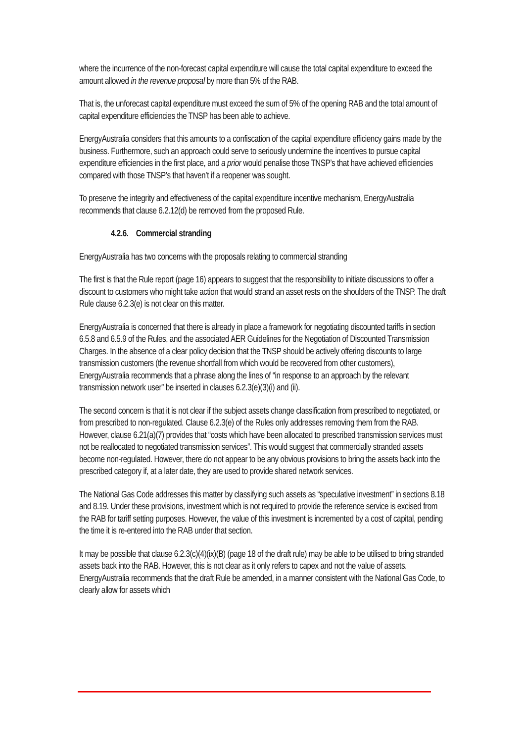where the incurrence of the non-forecast capital expenditure will cause the total capital expenditure to exceed the amount allowed in the revenue proposal by more than 5% of the RAB.
That is, the unforecast capital expenditure must exceed the sum of 5% of the opening RAB and the total amount of capital expenditure efficiencies the TNSP has been able to achieve.
EnergyAustralia considers that this amounts to a confiscation of the capital expenditure efficiency gains made by the business. Furthermore, such an approach could serve to seriously undermine the incentives to pursue capital expenditure efficiencies in the first place, and a prior would penalise those TNSP’s that have achieved efficiencies compared with those TNSP’s that haven’t if a reopener was sought.
To preserve the integrity and effectiveness of the capital expenditure incentive mechanism, EnergyAustralia recommends that clause 6.2.12(d) be removed from the proposed Rule.
4.2.6. Commercial stranding
EnergyAustralia has two concerns with the proposals relating to commercial stranding
The first is that the Rule report (page 16) appears to suggest that the responsibility to initiate discussions to offer a discount to customers who might take action that would strand an asset rests on the shoulders of the TNSP. The draft Rule clause 6.2.3(e) is not clear on this matter.
EnergyAustralia is concerned that there is already in place a framework for negotiating discounted tariffs in section 6.5.8 and 6.5.9 of the Rules, and the associated AER Guidelines for the Negotiation of Discounted Transmission Charges. In the absence of a clear policy decision that the TNSP should be actively offering discounts to large transmission customers (the revenue shortfall from which would be recovered from other customers), EnergyAustralia recommends that a phrase along the lines of “in response to an approach by the relevant transmission network user” be inserted in clauses 6.2.3(e)(3)(i) and (ii).
The second concern is that it is not clear if the subject assets change classification from prescribed to negotiated, or from prescribed to non-regulated. Clause 6.2.3(e) of the Rules only addresses removing them from the RAB. However, clause 6.21(a)(7) provides that “costs which have been allocated to prescribed transmission services must not be reallocated to negotiated transmission services”. This would suggest that commercially stranded assets become non-regulated. However, there do not appear to be any obvious provisions to bring the assets back into the prescribed category if, at a later date, they are used to provide shared network services.
The National Gas Code addresses this matter by classifying such assets as “speculative investment” in sections 8.18 and 8.19. Under these provisions, investment which is not required to provide the reference service is excised from the RAB for tariff setting purposes. However, the value of this investment is incremented by a cost of capital, pending the time it is re-entered into the RAB under that section.
It may be possible that clause 6.2.3(c)(4)(ix)(B) (page 18 of the draft rule) may be able to be utilised to bring stranded assets back into the RAB. However, this is not clear as it only refers to capex and not the value of assets. EnergyAustralia recommends that the draft Rule be amended, in a manner consistent with the National Gas Code, to clearly allow for assets which